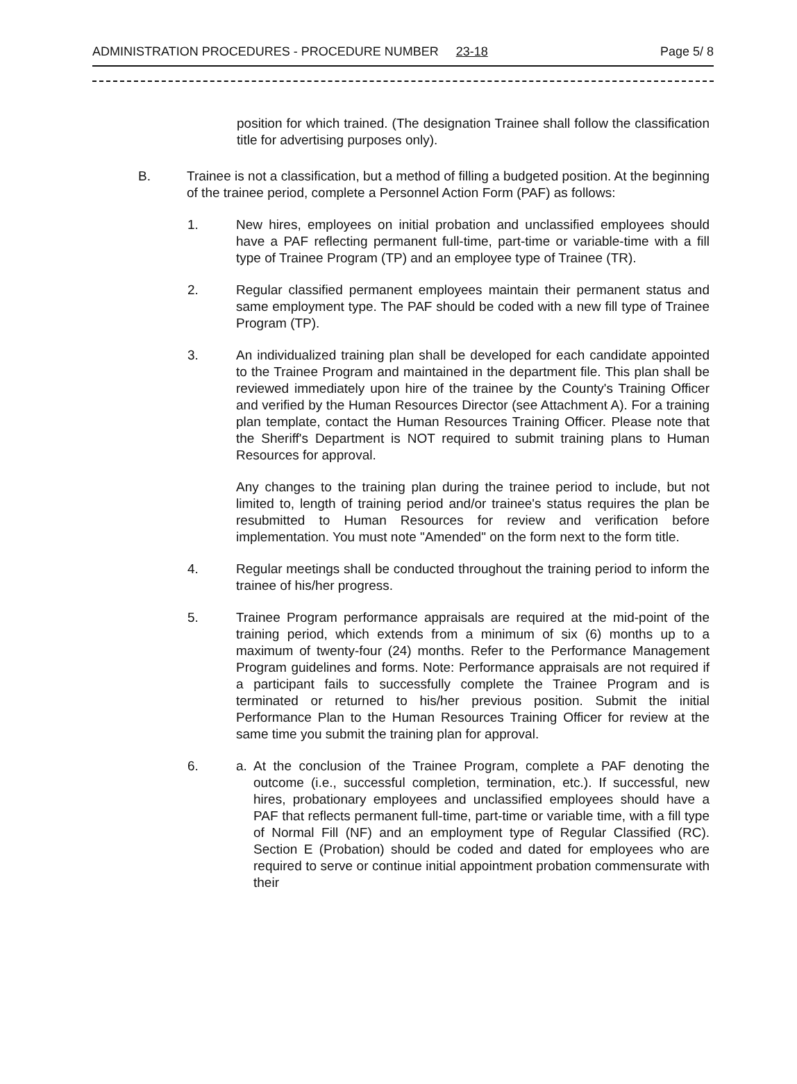ADMINISTRATION PROCEDURES - PROCEDURE NUMBER 23-18 Page 5/ 8
position for which trained. (The designation Trainee shall follow the classification title for advertising purposes only).
B. Trainee is not a classification, but a method of filling a budgeted position. At the beginning of the trainee period, complete a Personnel Action Form (PAF) as follows:
1. New hires, employees on initial probation and unclassified employees should have a PAF reflecting permanent full-time, part-time or variable-time with a fill type of Trainee Program (TP) and an employee type of Trainee (TR).
2. Regular classified permanent employees maintain their permanent status and same employment type. The PAF should be coded with a new fill type of Trainee Program (TP).
3. An individualized training plan shall be developed for each candidate appointed to the Trainee Program and maintained in the department file. This plan shall be reviewed immediately upon hire of the trainee by the County's Training Officer and verified by the Human Resources Director (see Attachment A). For a training plan template, contact the Human Resources Training Officer. Please note that the Sheriff's Department is NOT required to submit training plans to Human Resources for approval.
Any changes to the training plan during the trainee period to include, but not limited to, length of training period and/or trainee's status requires the plan be resubmitted to Human Resources for review and verification before implementation. You must note "Amended" on the form next to the form title.
4. Regular meetings shall be conducted throughout the training period to inform the trainee of his/her progress.
5. Trainee Program performance appraisals are required at the mid-point of the training period, which extends from a minimum of six (6) months up to a maximum of twenty-four (24) months. Refer to the Performance Management Program guidelines and forms. Note: Performance appraisals are not required if a participant fails to successfully complete the Trainee Program and is terminated or returned to his/her previous position. Submit the initial Performance Plan to the Human Resources Training Officer for review at the same time you submit the training plan for approval.
6. a. At the conclusion of the Trainee Program, complete a PAF denoting the outcome (i.e., successful completion, termination, etc.). If successful, new hires, probationary employees and unclassified employees should have a PAF that reflects permanent full-time, part-time or variable time, with a fill type of Normal Fill (NF) and an employment type of Regular Classified (RC). Section E (Probation) should be coded and dated for employees who are required to serve or continue initial appointment probation commensurate with their